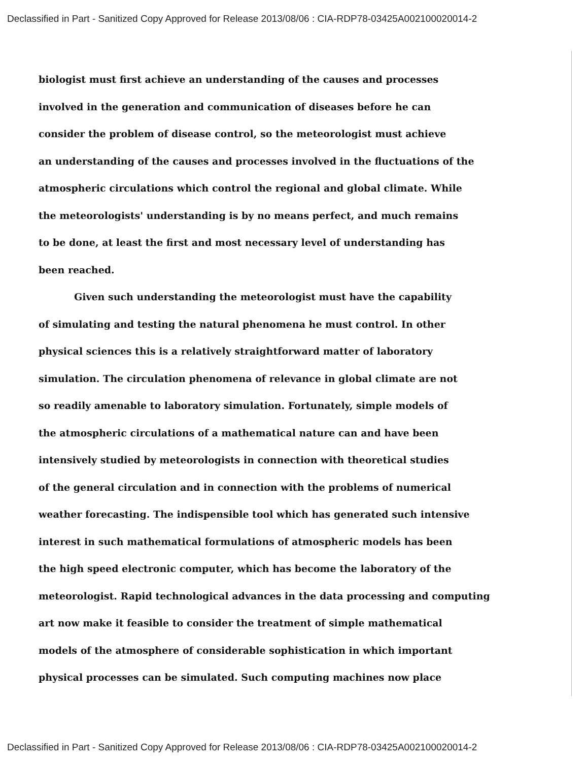Declassified in Part - Sanitized Copy Approved for Release 2013/08/06 : CIA-RDP78-03425A002100020014-2
biologist must first achieve an understanding of the causes and processes
involved in the generation and communication of diseases before he can
consider the problem of disease control, so the meteorologist must achieve
an understanding of the causes and processes involved in the fluctuations of the
atmospheric circulations which control the regional and global climate. While
the meteorologists' understanding is by no means perfect, and much remains
to be done, at least the first and most necessary level of understanding has
been reached.
Given such understanding the meteorologist must have the capability
of simulating and testing the natural phenomena he must control. In other
physical sciences this is a relatively straightforward matter of laboratory
simulation. The circulation phenomena of relevance in global climate are not
so readily amenable to laboratory simulation. Fortunately, simple models of
the atmospheric circulations of a mathematical nature can and have been
intensively studied by meteorologists in connection with theoretical studies
of the general circulation and in connection with the problems of numerical
weather forecasting. The indispensible tool which has generated such intensive
interest in such mathematical formulations of atmospheric models has been
the high speed electronic computer, which has become the laboratory of the
meteorologist. Rapid technological advances in the data processing and computing
art now make it feasible to consider the treatment of simple mathematical
models of the atmosphere of considerable sophistication in which important
physical processes can be simulated. Such computing machines now place
Declassified in Part - Sanitized Copy Approved for Release 2013/08/06 : CIA-RDP78-03425A002100020014-2